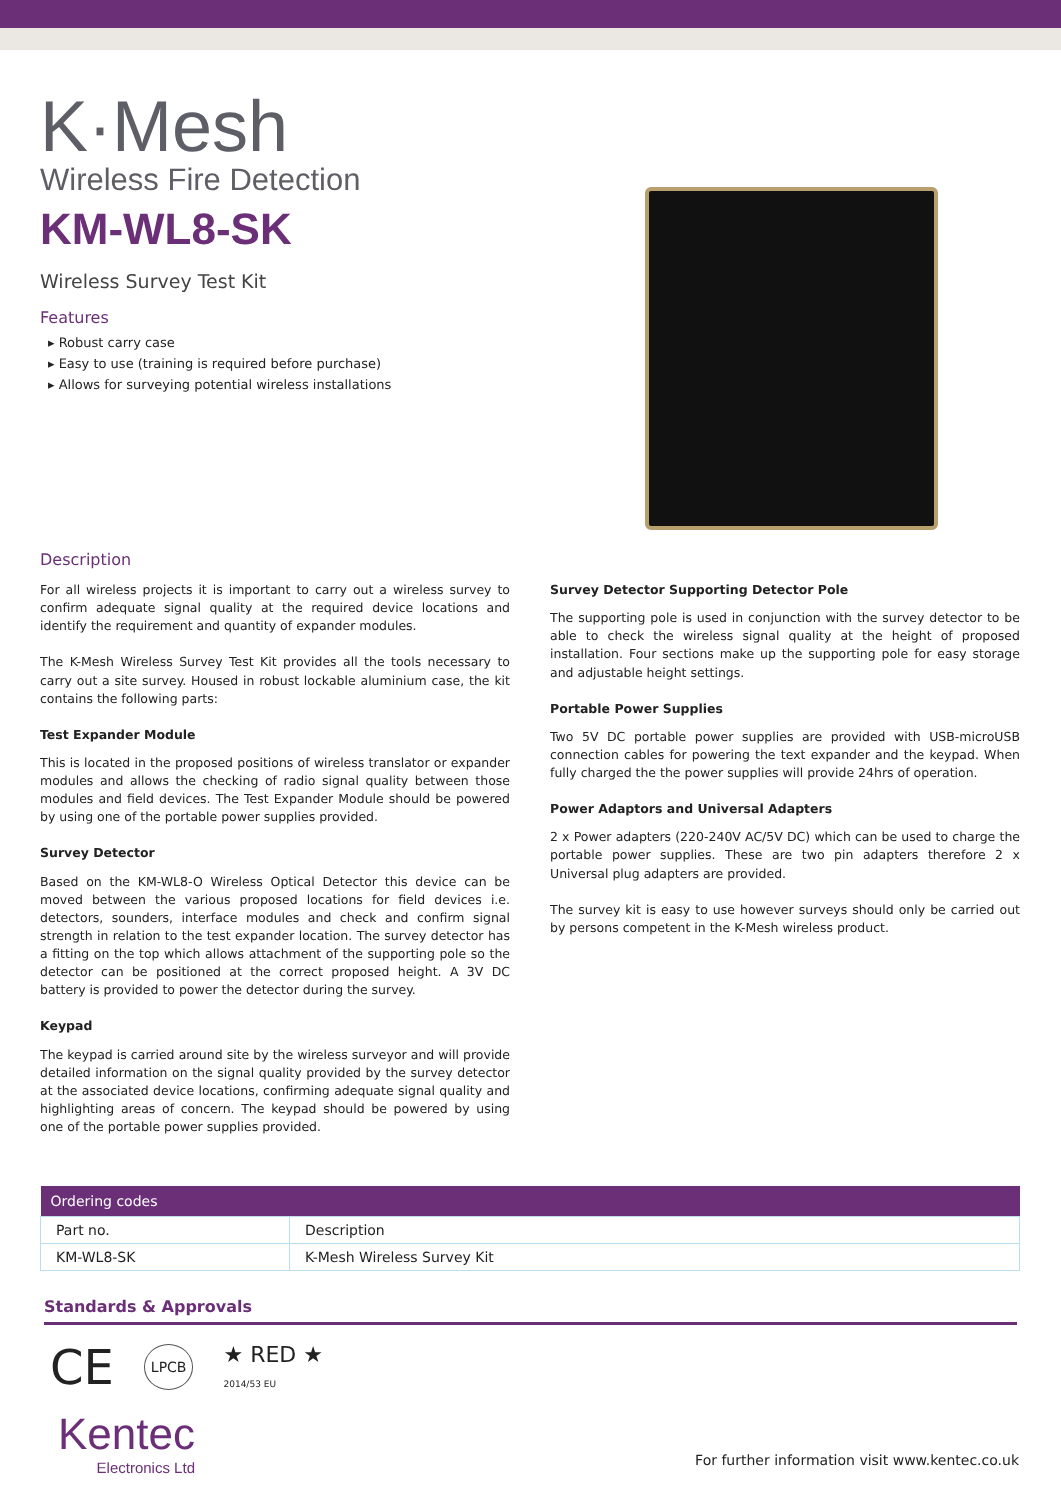K·Mesh
Wireless Fire Detection
KM-WL8-SK
Wireless Survey Test Kit
Features
▸ Robust carry case
▸ Easy to use (training is required before purchase)
▸ Allows for surveying potential wireless installations
Description
For all wireless projects it is important to carry out a wireless survey to confirm adequate signal quality at the required device locations and identify the requirement and quantity of expander modules.
The K-Mesh Wireless Survey Test Kit provides all the tools necessary to carry out a site survey. Housed in robust lockable aluminium case, the kit contains the following parts:
Test Expander Module
This is located in the proposed positions of wireless translator or expander modules and allows the checking of radio signal quality between those modules and field devices. The Test Expander Module should be powered by using one of the portable power supplies provided.
Survey Detector
Based on the KM-WL8-O Wireless Optical Detector this device can be moved between the various proposed locations for field devices i.e. detectors, sounders, interface modules and check and confirm signal strength in relation to the test expander location. The survey detector has a fitting on the top which allows attachment of the supporting pole so the detector can be positioned at the correct proposed height. A 3V DC battery is provided to power the detector during the survey.
Keypad
The keypad is carried around site by the wireless surveyor and will provide detailed information on the signal quality provided by the survey detector at the associated device locations, confirming adequate signal quality and highlighting areas of concern. The keypad should be powered by using one of the portable power supplies provided.
Survey Detector Supporting Detector Pole
The supporting pole is used in conjunction with the survey detector to be able to check the wireless signal quality at the height of proposed installation. Four sections make up the supporting pole for easy storage and adjustable height settings.
Portable Power Supplies
Two 5V DC portable power supplies are provided with USB-microUSB connection cables for powering the text expander and the keypad. When fully charged the the power supplies will provide 24hrs of operation.
Power Adaptors and Universal Adapters
2 x Power adapters (220-240V AC/5V DC) which can be used to charge the portable power supplies. These are two pin adapters therefore 2 x Universal plug adapters are provided.
The survey kit is easy to use however surveys should only be carried out by persons competent in the K-Mesh wireless product.
| Ordering codes | |
| --- | --- |
| Part no. | Description |
| KM-WL8-SK | K-Mesh Wireless Survey Kit |
Standards & Approvals
CE LPCB ★ RED ★
2014/53 EU
Kentec
Electronics Ltd
For further information visit www.kentec.co.uk